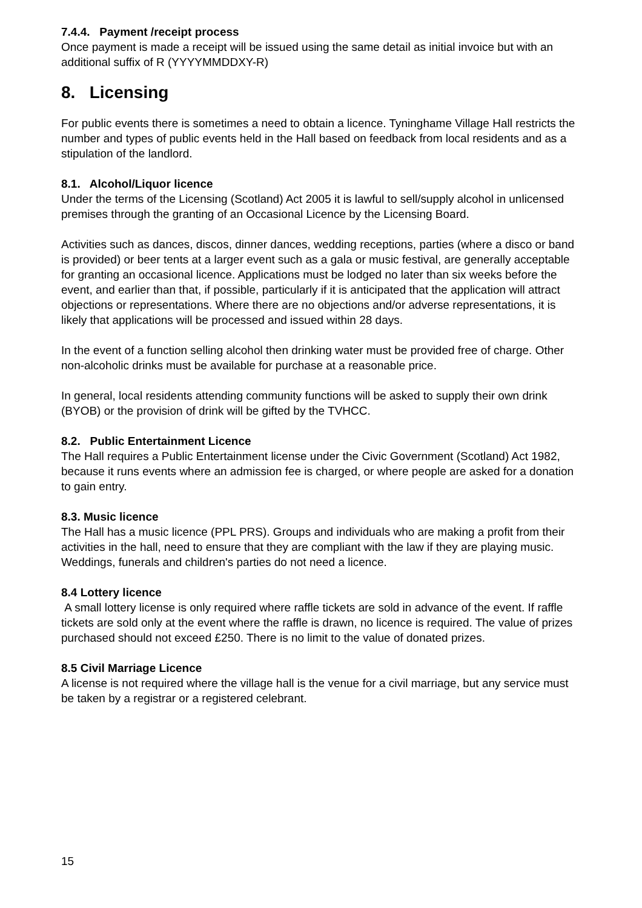7.4.4. Payment /receipt process
Once payment is made a receipt will be issued using the same detail as initial invoice but with an additional suffix of R (YYYYMMDDXY-R)
8. Licensing
For public events there is sometimes a need to obtain a licence. Tyninghame Village Hall restricts the number and types of public events held in the Hall based on feedback from local residents and as a stipulation of the landlord.
8.1. Alcohol/Liquor licence
Under the terms of the Licensing (Scotland) Act 2005 it is lawful to sell/supply alcohol in unlicensed premises through the granting of an Occasional Licence by the Licensing Board.
Activities such as dances, discos, dinner dances, wedding receptions, parties (where a disco or band is provided) or beer tents at a larger event such as a gala or music festival, are generally acceptable for granting an occasional licence. Applications must be lodged no later than six weeks before the event, and earlier than that, if possible, particularly if it is anticipated that the application will attract objections or representations. Where there are no objections and/or adverse representations, it is likely that applications will be processed and issued within 28 days.
In the event of a function selling alcohol then drinking water must be provided free of charge. Other non-alcoholic drinks must be available for purchase at a reasonable price.
In general, local residents attending community functions will be asked to supply their own drink (BYOB) or the provision of drink will be gifted by the TVHCC.
8.2. Public Entertainment Licence
The Hall requires a Public Entertainment license under the Civic Government (Scotland) Act 1982, because it runs events where an admission fee is charged, or where people are asked for a donation to gain entry.
8.3. Music licence
The Hall has a music licence (PPL PRS). Groups and individuals who are making a profit from their activities in the hall, need to ensure that they are compliant with the law if they are playing music.
Weddings, funerals and children's parties do not need a licence.
8.4 Lottery licence
A small lottery license is only required where raffle tickets are sold in advance of the event. If raffle tickets are sold only at the event where the raffle is drawn, no licence is required. The value of prizes purchased should not exceed £250. There is no limit to the value of donated prizes.
8.5 Civil Marriage Licence
A license is not required where the village hall is the venue for a civil marriage, but any service must be taken by a registrar or a registered celebrant.
15